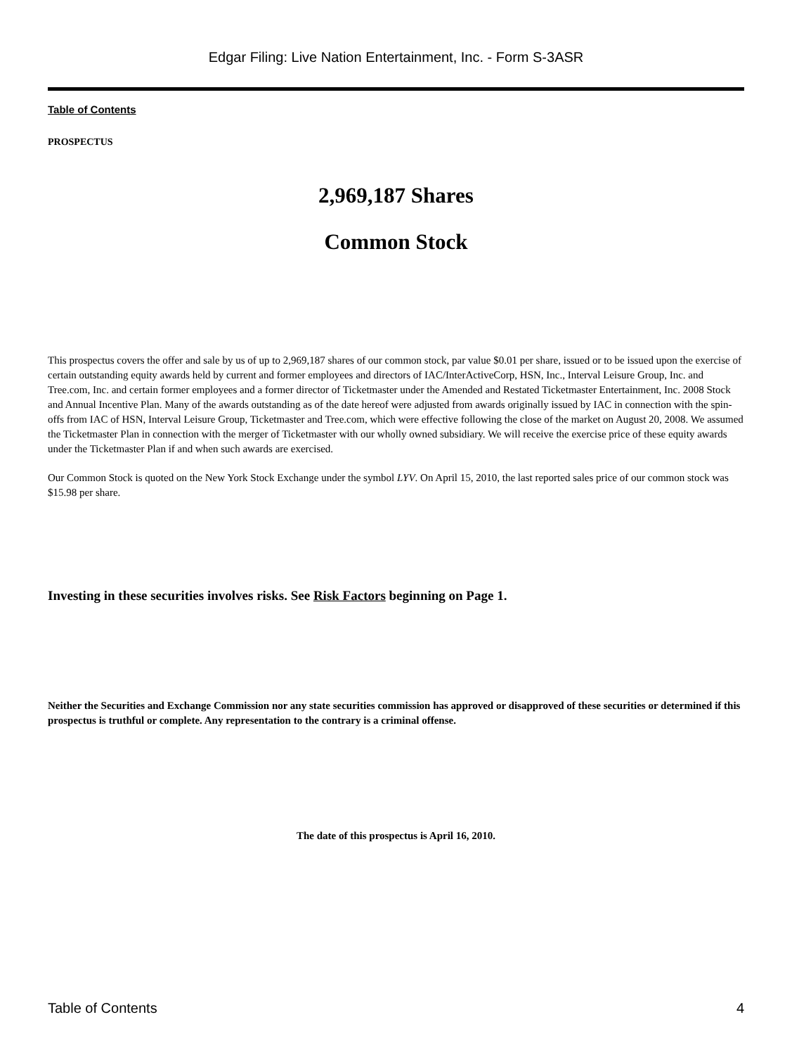Edgar Filing: Live Nation Entertainment, Inc. - Form S-3ASR
Table of Contents
PROSPECTUS
2,969,187 Shares
Common Stock
This prospectus covers the offer and sale by us of up to 2,969,187 shares of our common stock, par value $0.01 per share, issued or to be issued upon the exercise of certain outstanding equity awards held by current and former employees and directors of IAC/InterActiveCorp, HSN, Inc., Interval Leisure Group, Inc. and Tree.com, Inc. and certain former employees and a former director of Ticketmaster under the Amended and Restated Ticketmaster Entertainment, Inc. 2008 Stock and Annual Incentive Plan. Many of the awards outstanding as of the date hereof were adjusted from awards originally issued by IAC in connection with the spin-offs from IAC of HSN, Interval Leisure Group, Ticketmaster and Tree.com, which were effective following the close of the market on August 20, 2008. We assumed the Ticketmaster Plan in connection with the merger of Ticketmaster with our wholly owned subsidiary. We will receive the exercise price of these equity awards under the Ticketmaster Plan if and when such awards are exercised.
Our Common Stock is quoted on the New York Stock Exchange under the symbol LYV. On April 15, 2010, the last reported sales price of our common stock was $15.98 per share.
Investing in these securities involves risks. See Risk Factors beginning on Page 1.
Neither the Securities and Exchange Commission nor any state securities commission has approved or disapproved of these securities or determined if this prospectus is truthful or complete. Any representation to the contrary is a criminal offense.
The date of this prospectus is April 16, 2010.
Table of Contents 4